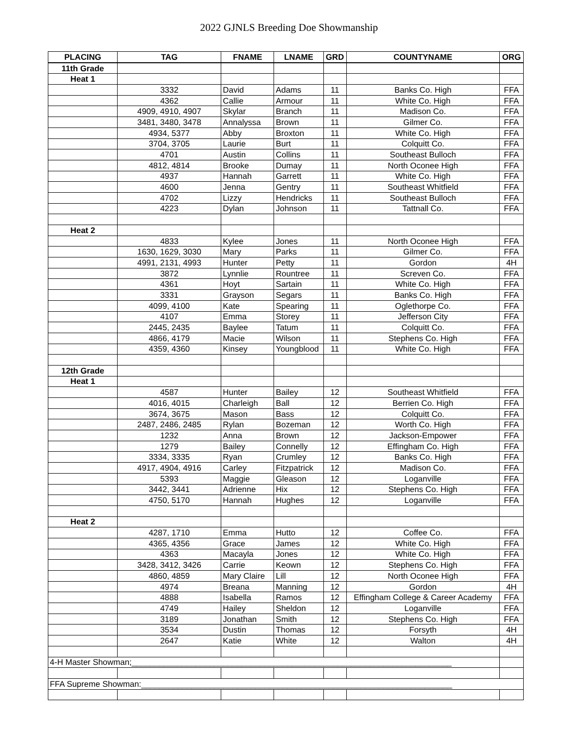2022 GJNLS Breeding Doe Showmanship
| PLACING | TAG | FNAME | LNAME | GRD | COUNTYNAME | ORG |
| --- | --- | --- | --- | --- | --- | --- |
| 11th Grade | | | | | | |
| Heat 1 | | | | | | |
| | 3332 | David | Adams | 11 | Banks Co. High | FFA |
| | 4362 | Callie | Armour | 11 | White Co. High | FFA |
| | 4909, 4910, 4907 | Skylar | Branch | 11 | Madison Co. | FFA |
| | 3481, 3480, 3478 | Annalyssa | Brown | 11 | Gilmer Co. | FFA |
| | 4934, 5377 | Abby | Broxton | 11 | White Co. High | FFA |
| | 3704, 3705 | Laurie | Burt | 11 | Colquitt Co. | FFA |
| | 4701 | Austin | Collins | 11 | Southeast Bulloch | FFA |
| | 4812, 4814 | Brooke | Dumay | 11 | North Oconee High | FFA |
| | 4937 | Hannah | Garrett | 11 | White Co. High | FFA |
| | 4600 | Jenna | Gentry | 11 | Southeast Whitfield | FFA |
| | 4702 | Lizzy | Hendricks | 11 | Southeast Bulloch | FFA |
| | 4223 | Dylan | Johnson | 11 | Tattnall Co. | FFA |
| Heat 2 | | | | | | |
| | 4833 | Kylee | Jones | 11 | North Oconee High | FFA |
| | 1630, 1629, 3030 | Mary | Parks | 11 | Gilmer Co. | FFA |
| | 4991, 2131, 4993 | Hunter | Petty | 11 | Gordon | 4H |
| | 3872 | Lynnlie | Rountree | 11 | Screven Co. | FFA |
| | 4361 | Hoyt | Sartain | 11 | White Co. High | FFA |
| | 3331 | Grayson | Segars | 11 | Banks Co. High | FFA |
| | 4099, 4100 | Kate | Spearing | 11 | Oglethorpe Co. | FFA |
| | 4107 | Emma | Storey | 11 | Jefferson City | FFA |
| | 2445, 2435 | Baylee | Tatum | 11 | Colquitt Co. | FFA |
| | 4866, 4179 | Macie | Wilson | 11 | Stephens Co. High | FFA |
| | 4359, 4360 | Kinsey | Youngblood | 11 | White Co. High | FFA |
| 12th Grade | | | | | | |
| Heat 1 | | | | | | |
| | 4587 | Hunter | Bailey | 12 | Southeast Whitfield | FFA |
| | 4016, 4015 | Charleigh | Ball | 12 | Berrien Co. High | FFA |
| | 3674, 3675 | Mason | Bass | 12 | Colquitt Co. | FFA |
| | 2487, 2486, 2485 | Rylan | Bozeman | 12 | Worth Co. High | FFA |
| | 1232 | Anna | Brown | 12 | Jackson-Empower | FFA |
| | 1279 | Bailey | Connelly | 12 | Effingham Co. High | FFA |
| | 3334, 3335 | Ryan | Crumley | 12 | Banks Co. High | FFA |
| | 4917, 4904, 4916 | Carley | Fitzpatrick | 12 | Madison Co. | FFA |
| | 5393 | Maggie | Gleason | 12 | Loganville | FFA |
| | 3442, 3441 | Adrienne | Hix | 12 | Stephens Co. High | FFA |
| | 4750, 5170 | Hannah | Hughes | 12 | Loganville | FFA |
| Heat 2 | | | | | | |
| | 4287, 1710 | Emma | Hutto | 12 | Coffee Co. | FFA |
| | 4365, 4356 | Grace | James | 12 | White Co. High | FFA |
| | 4363 | Macayla | Jones | 12 | White Co. High | FFA |
| | 3428, 3412, 3426 | Carrie | Keown | 12 | Stephens Co. High | FFA |
| | 4860, 4859 | Mary Claire | Lill | 12 | North Oconee High | FFA |
| | 4974 | Breana | Manning | 12 | Gordon | 4H |
| | 4888 | Isabella | Ramos | 12 | Effingham College & Career Academy | FFA |
| | 4749 | Hailey | Sheldon | 12 | Loganville | FFA |
| | 3189 | Jonathan | Smith | 12 | Stephens Co. High | FFA |
| | 3534 | Dustin | Thomas | 12 | Forsyth | 4H |
| | 2647 | Katie | White | 12 | Walton | 4H |
| 4-H Master Showman;______________________________________________________________________ | | | | | | |
| FFA Supreme Showman:____________________________________________________________________ | | | | | | |